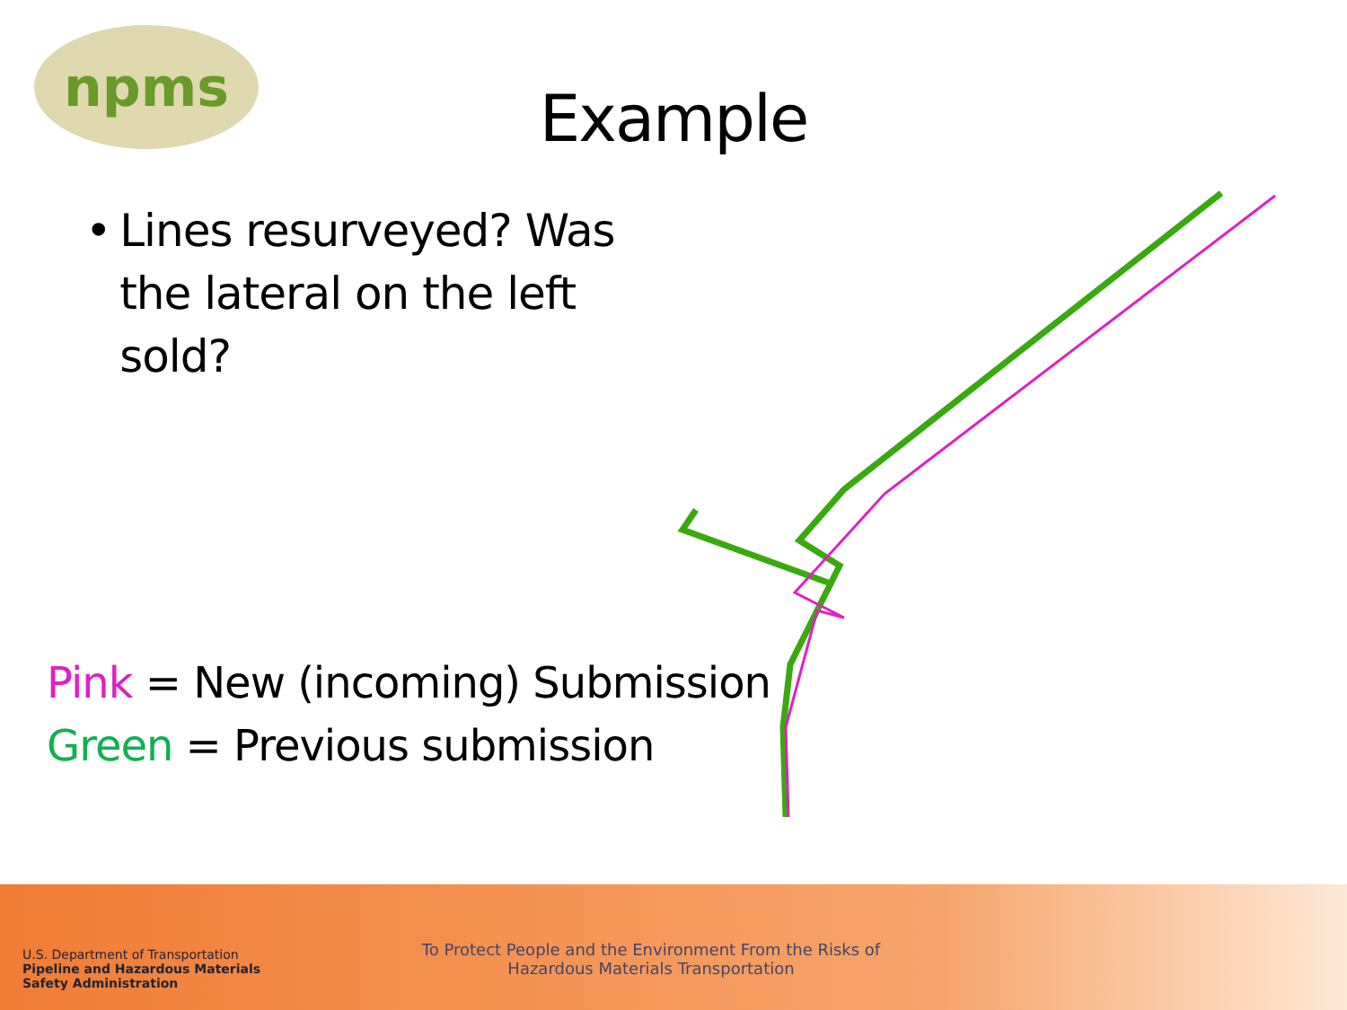npms
Example
• Lines resurveyed? Was the lateral on the left sold?
Pink = New (incoming) Submission
Green = Previous submission
U.S. Department of Transportation
Pipeline and Hazardous Materials
Safety Administration
To Protect People and the Environment From the Risks of
Hazardous Materials Transportation